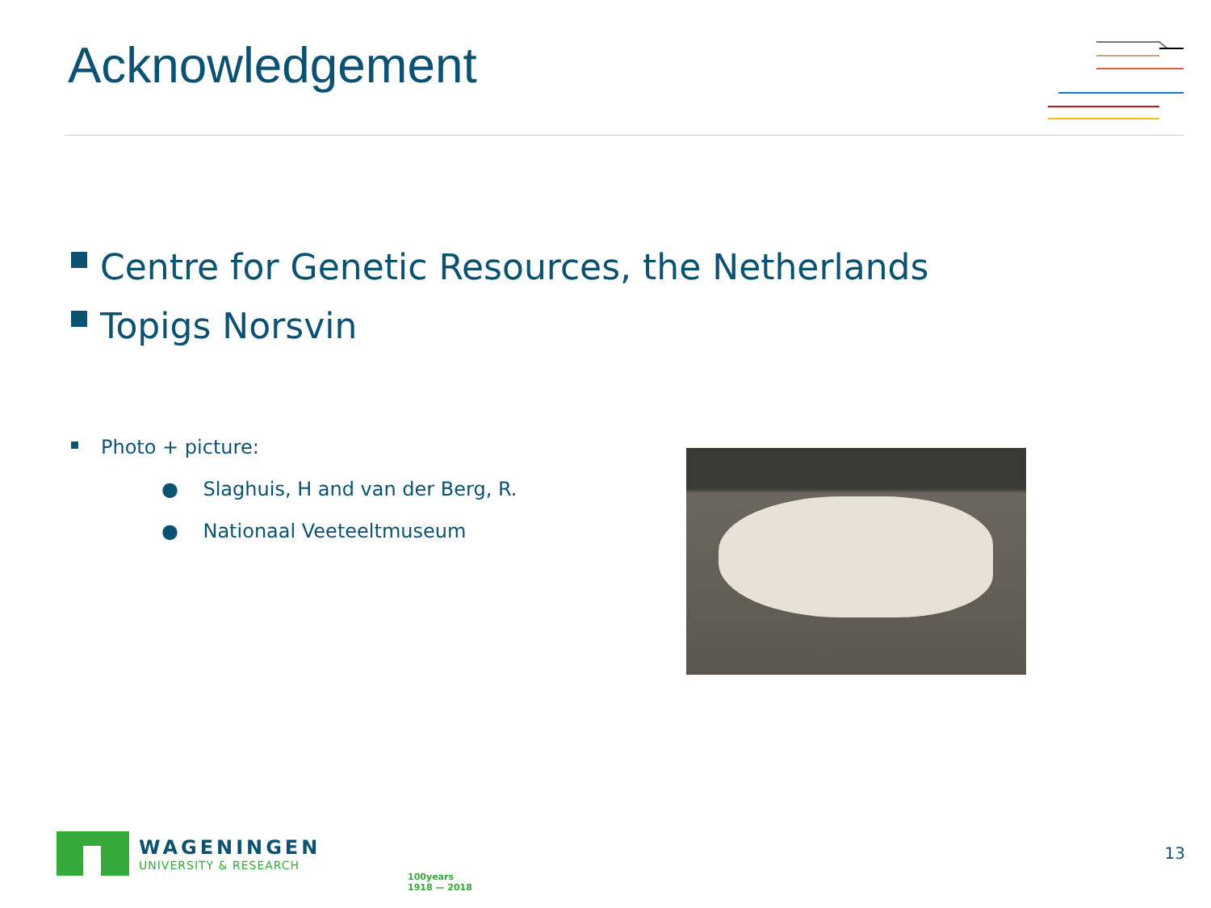Acknowledgement
Centre for Genetic Resources, the Netherlands
Topigs Norsvin
Photo + picture:
● Slaghuis, H and van der Berg, R.
● Nationaal Veeteeltmuseum
WAGENINGEN
UNIVERSITY & RESEARCH
100years
1918 — 2018
13